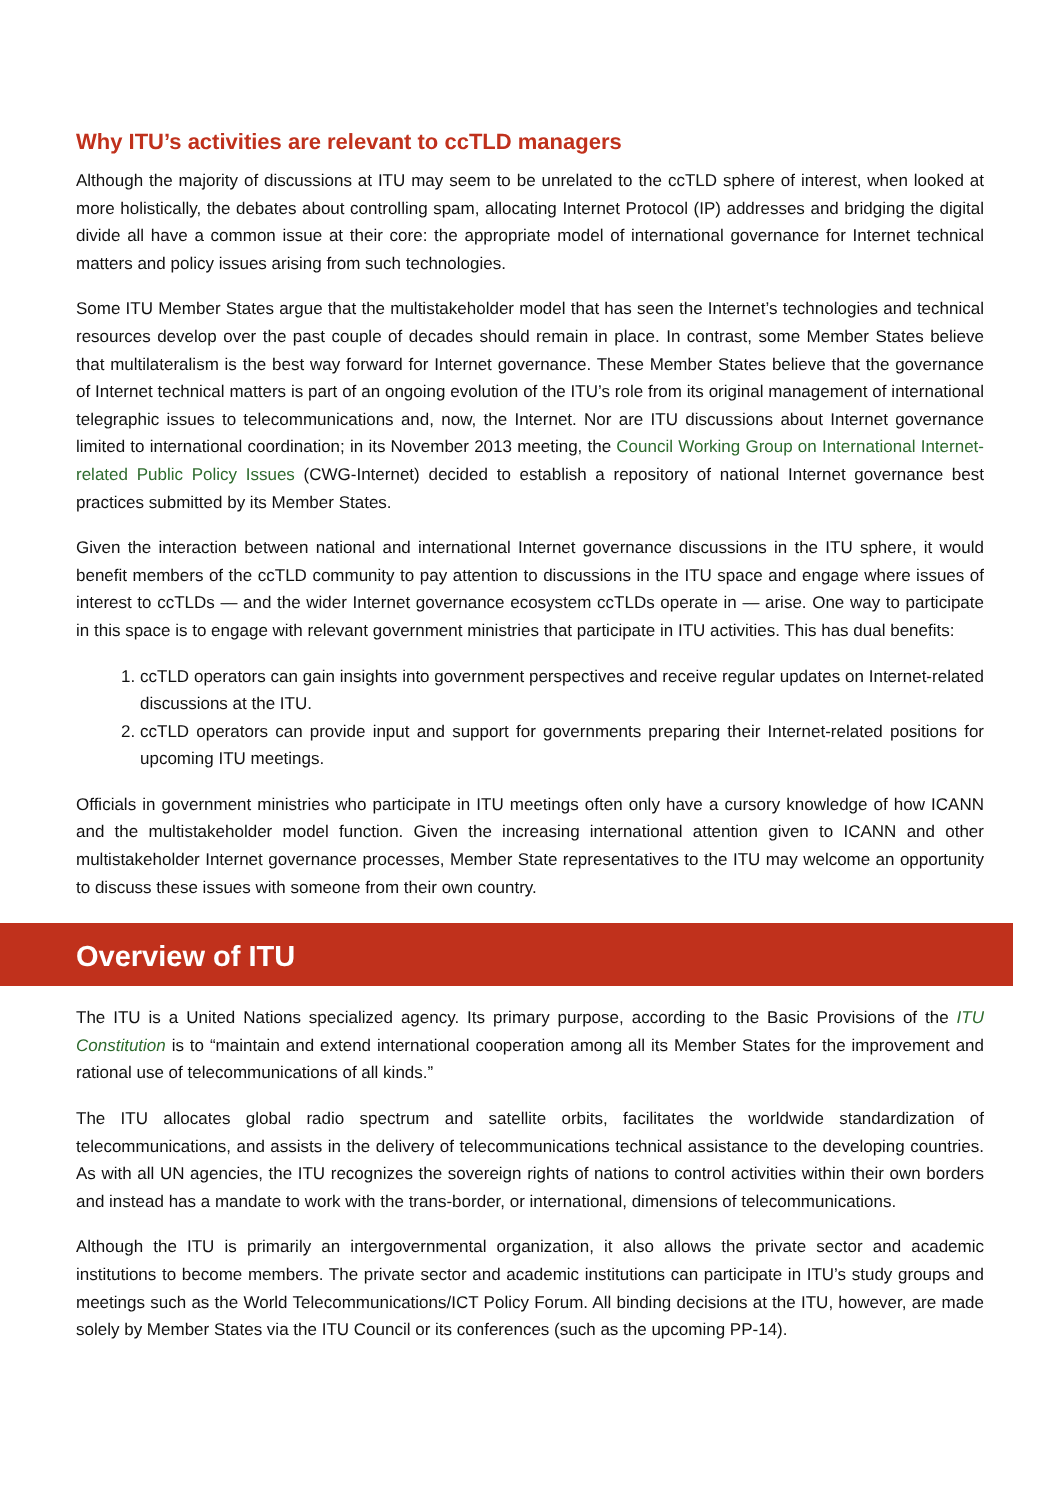Why ITU’s activities are relevant to ccTLD managers
Although the majority of discussions at ITU may seem to be unrelated to the ccTLD sphere of interest, when looked at more holistically, the debates about controlling spam, allocating Internet Protocol (IP) addresses and bridging the digital divide all have a common issue at their core: the appropriate model of international governance for Internet technical matters and policy issues arising from such technologies.
Some ITU Member States argue that the multistakeholder model that has seen the Internet’s technologies and technical resources develop over the past couple of decades should remain in place. In contrast, some Member States believe that multilateralism is the best way forward for Internet governance. These Member States believe that the governance of Internet technical matters is part of an ongoing evolution of the ITU’s role from its original management of international telegraphic issues to telecommunications and, now, the Internet. Nor are ITU discussions about Internet governance limited to international coordination; in its November 2013 meeting, the Council Working Group on International Internet-related Public Policy Issues (CWG-Internet) decided to establish a repository of national Internet governance best practices submitted by its Member States.
Given the interaction between national and international Internet governance discussions in the ITU sphere, it would benefit members of the ccTLD community to pay attention to discussions in the ITU space and engage where issues of interest to ccTLDs — and the wider Internet governance ecosystem ccTLDs operate in — arise. One way to participate in this space is to engage with relevant government ministries that participate in ITU activities. This has dual benefits:
1. ccTLD operators can gain insights into government perspectives and receive regular updates on Internet-related discussions at the ITU.
2. ccTLD operators can provide input and support for governments preparing their Internet-related positions for upcoming ITU meetings.
Officials in government ministries who participate in ITU meetings often only have a cursory knowledge of how ICANN and the multistakeholder model function. Given the increasing international attention given to ICANN and other multistakeholder Internet governance processes, Member State representatives to the ITU may welcome an opportunity to discuss these issues with someone from their own country.
Overview of ITU
The ITU is a United Nations specialized agency. Its primary purpose, according to the Basic Provisions of the ITU Constitution is to “maintain and extend international cooperation among all its Member States for the improvement and rational use of telecommunications of all kinds.”
The ITU allocates global radio spectrum and satellite orbits, facilitates the worldwide standardization of telecommunications, and assists in the delivery of telecommunications technical assistance to the developing countries. As with all UN agencies, the ITU recognizes the sovereign rights of nations to control activities within their own borders and instead has a mandate to work with the trans-border, or international, dimensions of telecommunications.
Although the ITU is primarily an intergovernmental organization, it also allows the private sector and academic institutions to become members. The private sector and academic institutions can participate in ITU’s study groups and meetings such as the World Telecommunications/ICT Policy Forum. All binding decisions at the ITU, however, are made solely by Member States via the ITU Council or its conferences (such as the upcoming PP-14).